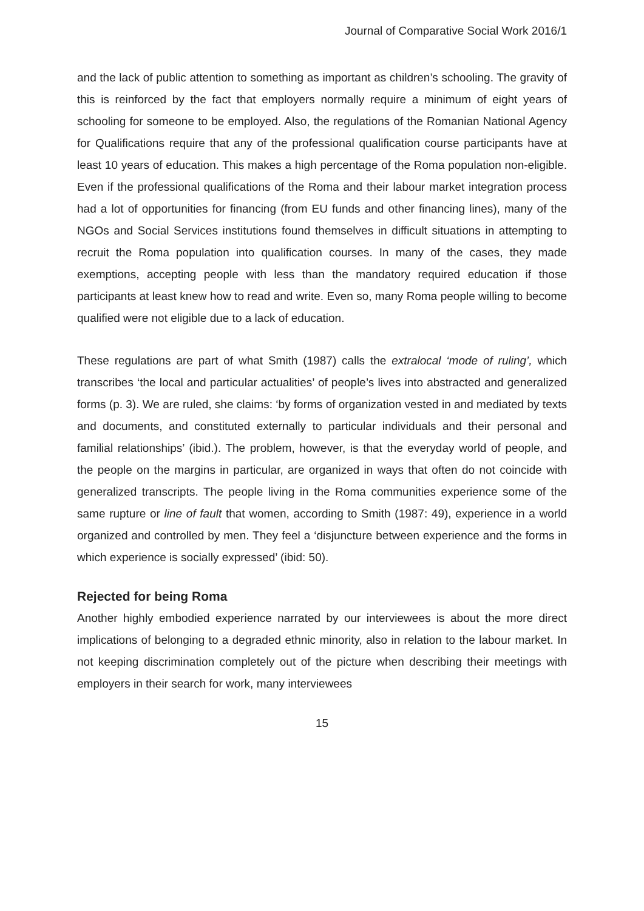Journal of Comparative Social Work 2016/1
and the lack of public attention to something as important as children’s schooling. The gravity of this is reinforced by the fact that employers normally require a minimum of eight years of schooling for someone to be employed. Also, the regulations of the Romanian National Agency for Qualifications require that any of the professional qualification course participants have at least 10 years of education. This makes a high percentage of the Roma population non-eligible. Even if the professional qualifications of the Roma and their labour market integration process had a lot of opportunities for financing (from EU funds and other financing lines), many of the NGOs and Social Services institutions found themselves in difficult situations in attempting to recruit the Roma population into qualification courses. In many of the cases, they made exemptions, accepting people with less than the mandatory required education if those participants at least knew how to read and write. Even so, many Roma people willing to become qualified were not eligible due to a lack of education.
These regulations are part of what Smith (1987) calls the extralocal ‘mode of ruling’, which transcribes ‘the local and particular actualities’ of people’s lives into abstracted and generalized forms (p. 3). We are ruled, she claims: ‘by forms of organization vested in and mediated by texts and documents, and constituted externally to particular individuals and their personal and familial relationships’ (ibid.). The problem, however, is that the everyday world of people, and the people on the margins in particular, are organized in ways that often do not coincide with generalized transcripts. The people living in the Roma communities experience some of the same rupture or line of fault that women, according to Smith (1987: 49), experience in a world organized and controlled by men. They feel a ‘disjuncture between experience and the forms in which experience is socially expressed’ (ibid: 50).
Rejected for being Roma
Another highly embodied experience narrated by our interviewees is about the more direct implications of belonging to a degraded ethnic minority, also in relation to the labour market. In not keeping discrimination completely out of the picture when describing their meetings with employers in their search for work, many interviewees
15